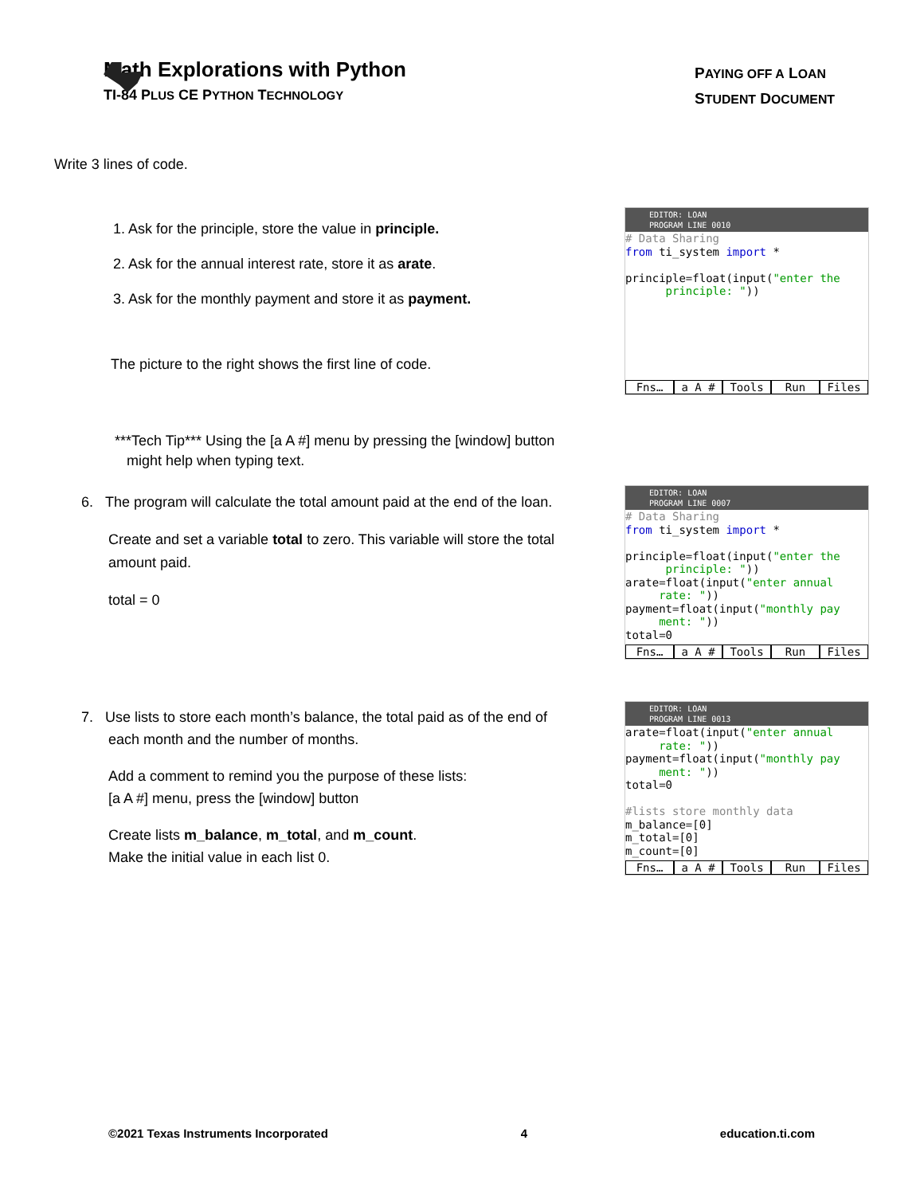Math Explorations with Python
TI-84 PLUS CE PYTHON TECHNOLOGY
PAYING OFF A LOAN
STUDENT DOCUMENT
Write 3 lines of code.
1. Ask for the principle, store the value in principle.
2. Ask for the annual interest rate, store it as arate.
3. Ask for the monthly payment and store it as payment.
The picture to the right shows the first line of code.
***Tech Tip*** Using the [a A #] menu by pressing the [window] button
might help when typing text.
6. The program will calculate the total amount paid at the end of the loan.
Create and set a variable total to zero. This variable will store the total amount paid.
total = 0
7. Use lists to store each month’s balance, the total paid as of the end of
each month and the number of months.
Add a comment to remind you the purpose of these lists:
[a A #] menu, press the [window] button
Create lists m_balance, m_total, and m_count.
Make the initial value in each list 0.
EDITOR: LOAN
PROGRAM LINE 0010
# Data Sharing from ti_system import * principle=float(input("enter the principle: "))
Fns… a A # Tools Run Files
EDITOR: LOAN
PROGRAM LINE 0007
# Data Sharing from ti_system import * principle=float(input("enter the principle: ")) arate=float(input("enter annual rate: ")) payment=float(input("monthly pay ment: ")) total=0
Fns… a A # Tools Run Files
EDITOR: LOAN
PROGRAM LINE 0013
arate=float(input("enter annual rate: ")) payment=float(input("monthly pay ment: ")) total=0 #lists store monthly data m_balance=[0] m_total=[0] m_count=[0]
Fns… a A # Tools Run Files
©2021 Texas Instruments Incorporated 4 education.ti.com